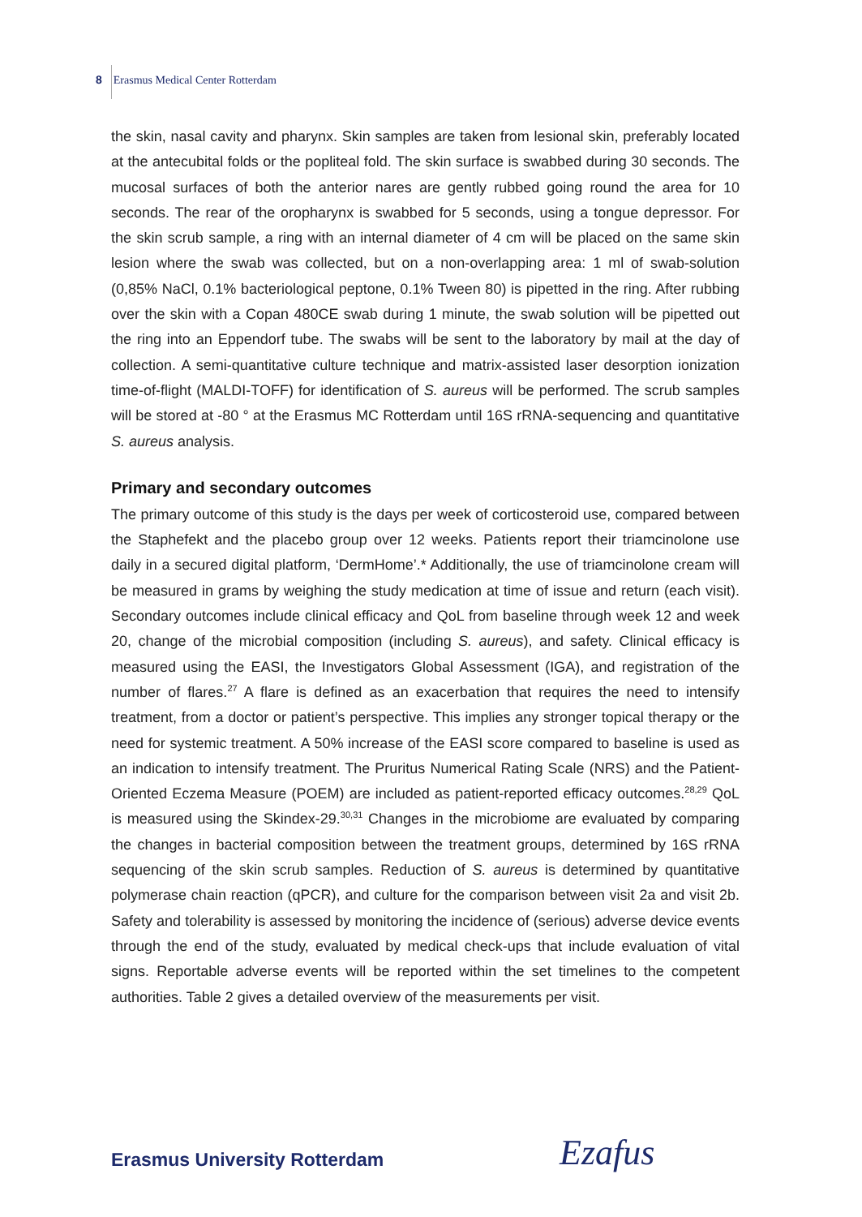8 Erasmus Medical Center Rotterdam
the skin, nasal cavity and pharynx. Skin samples are taken from lesional skin, preferably located at the antecubital folds or the popliteal fold. The skin surface is swabbed during 30 seconds. The mucosal surfaces of both the anterior nares are gently rubbed going round the area for 10 seconds. The rear of the oropharynx is swabbed for 5 seconds, using a tongue depressor. For the skin scrub sample, a ring with an internal diameter of 4 cm will be placed on the same skin lesion where the swab was collected, but on a non-overlapping area: 1 ml of swab-solution (0,85% NaCl, 0.1% bacteriological peptone, 0.1% Tween 80) is pipetted in the ring. After rubbing over the skin with a Copan 480CE swab during 1 minute, the swab solution will be pipetted out the ring into an Eppendorf tube. The swabs will be sent to the laboratory by mail at the day of collection. A semi-quantitative culture technique and matrix-assisted laser desorption ionization time-of-flight (MALDI-TOFF) for identification of S. aureus will be performed. The scrub samples will be stored at -80 ° at the Erasmus MC Rotterdam until 16S rRNA-sequencing and quantitative S. aureus analysis.
Primary and secondary outcomes
The primary outcome of this study is the days per week of corticosteroid use, compared between the Staphefekt and the placebo group over 12 weeks. Patients report their triamcinolone use daily in a secured digital platform, ‘DermHome’.* Additionally, the use of triamcinolone cream will be measured in grams by weighing the study medication at time of issue and return (each visit). Secondary outcomes include clinical efficacy and QoL from baseline through week 12 and week 20, change of the microbial composition (including S. aureus), and safety. Clinical efficacy is measured using the EASI, the Investigators Global Assessment (IGA), and registration of the number of flares.<sup>27</sup> A flare is defined as an exacerbation that requires the need to intensify treatment, from a doctor or patient’s perspective. This implies any stronger topical therapy or the need for systemic treatment. A 50% increase of the EASI score compared to baseline is used as an indication to intensify treatment. The Pruritus Numerical Rating Scale (NRS) and the Patient-Oriented Eczema Measure (POEM) are included as patient-reported efficacy outcomes.<sup>28,29</sup> QoL is measured using the Skindex-29.<sup>30,31</sup> Changes in the microbiome are evaluated by comparing the changes in bacterial composition between the treatment groups, determined by 16S rRNA sequencing of the skin scrub samples. Reduction of S. aureus is determined by quantitative polymerase chain reaction (qPCR), and culture for the comparison between visit 2a and visit 2b. Safety and tolerability is assessed by monitoring the incidence of (serious) adverse device events through the end of the study, evaluated by medical check-ups that include evaluation of vital signs. Reportable adverse events will be reported within the set timelines to the competent authorities. Table 2 gives a detailed overview of the measurements per visit.
Erasmus University Rotterdam Ezafus